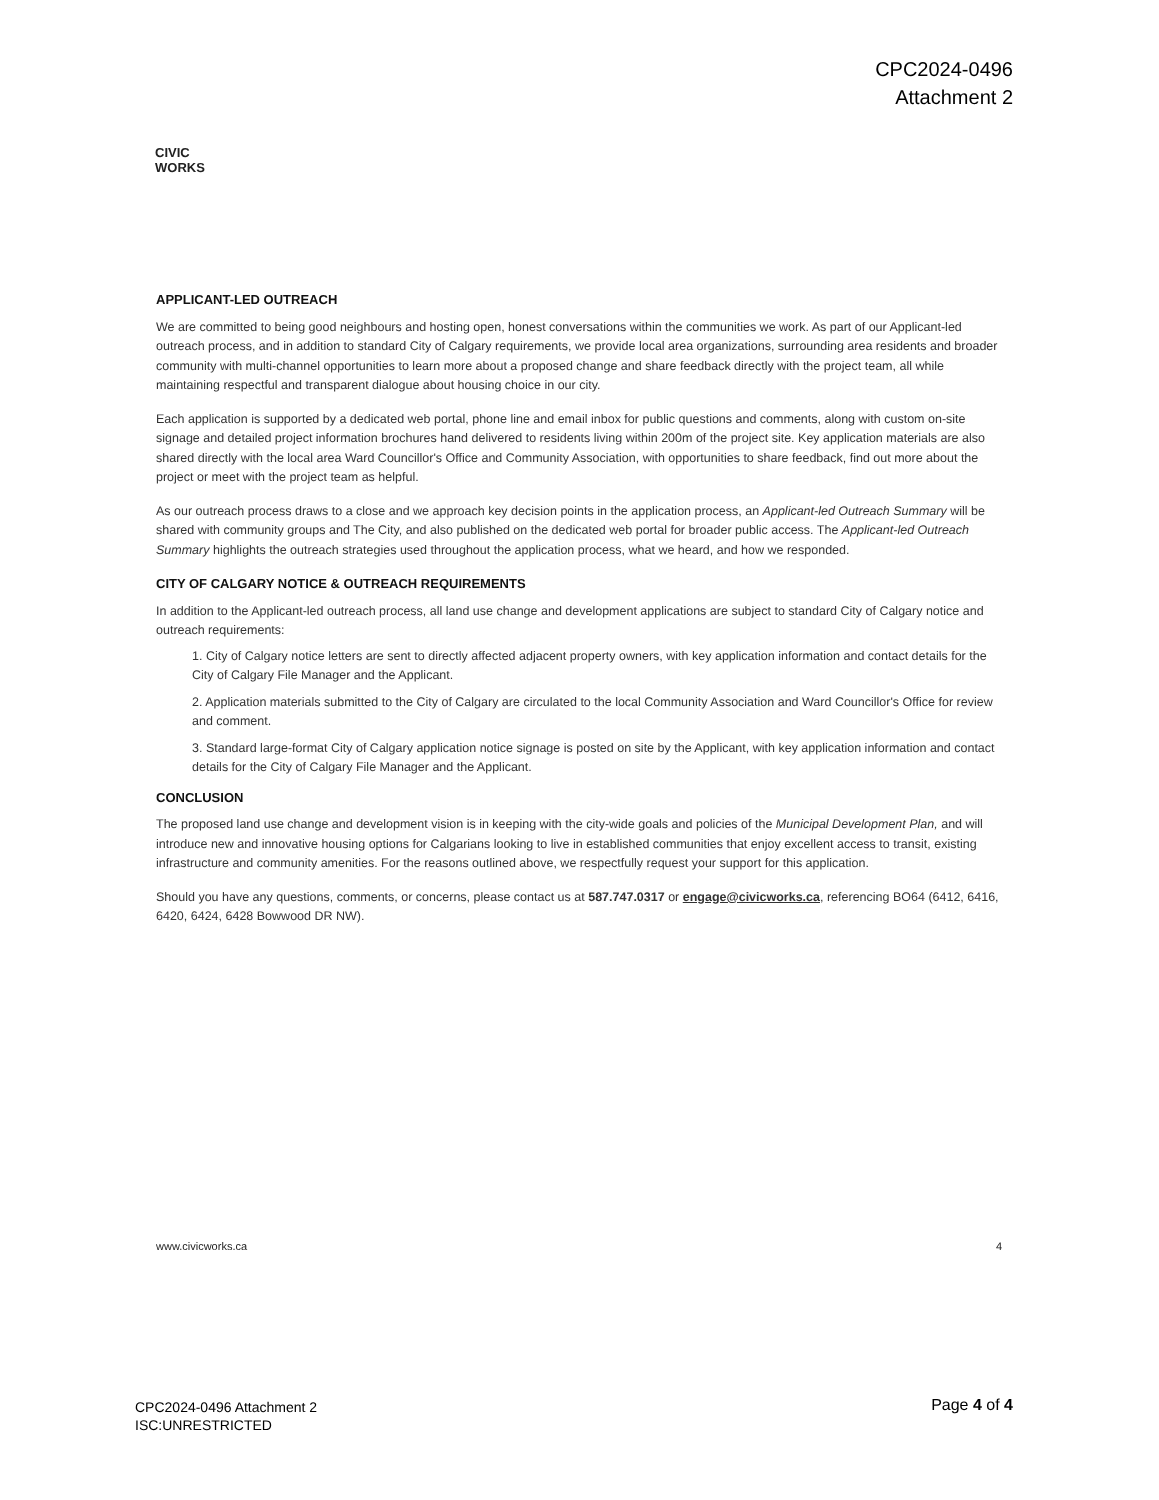CPC2024-0496
Attachment 2
CIVIC WORKS
APPLICANT-LED OUTREACH
We are committed to being good neighbours and hosting open, honest conversations within the communities we work. As part of our Applicant-led outreach process, and in addition to standard City of Calgary requirements, we provide local area organizations, surrounding area residents and broader community with multi-channel opportunities to learn more about a proposed change and share feedback directly with the project team, all while maintaining respectful and transparent dialogue about housing choice in our city.
Each application is supported by a dedicated web portal, phone line and email inbox for public questions and comments, along with custom on-site signage and detailed project information brochures hand delivered to residents living within 200m of the project site. Key application materials are also shared directly with the local area Ward Councillor's Office and Community Association, with opportunities to share feedback, find out more about the project or meet with the project team as helpful.
As our outreach process draws to a close and we approach key decision points in the application process, an Applicant-led Outreach Summary will be shared with community groups and The City, and also published on the dedicated web portal for broader public access. The Applicant-led Outreach Summary highlights the outreach strategies used throughout the application process, what we heard, and how we responded.
CITY OF CALGARY NOTICE & OUTREACH REQUIREMENTS
In addition to the Applicant-led outreach process, all land use change and development applications are subject to standard City of Calgary notice and outreach requirements:
1. City of Calgary notice letters are sent to directly affected adjacent property owners, with key application information and contact details for the City of Calgary File Manager and the Applicant.
2. Application materials submitted to the City of Calgary are circulated to the local Community Association and Ward Councillor's Office for review and comment.
3. Standard large-format City of Calgary application notice signage is posted on site by the Applicant, with key application information and contact details for the City of Calgary File Manager and the Applicant.
CONCLUSION
The proposed land use change and development vision is in keeping with the city-wide goals and policies of the Municipal Development Plan, and will introduce new and innovative housing options for Calgarians looking to live in established communities that enjoy excellent access to transit, existing infrastructure and community amenities. For the reasons outlined above, we respectfully request your support for this application.
Should you have any questions, comments, or concerns, please contact us at 587.747.0317 or engage@civicworks.ca, referencing BO64 (6412, 6416, 6420, 6424, 6428 Bowwood DR NW).
www.civicworks.ca 4
CPC2024-0496 Attachment 2
ISC:UNRESTRICTED
Page 4 of 4